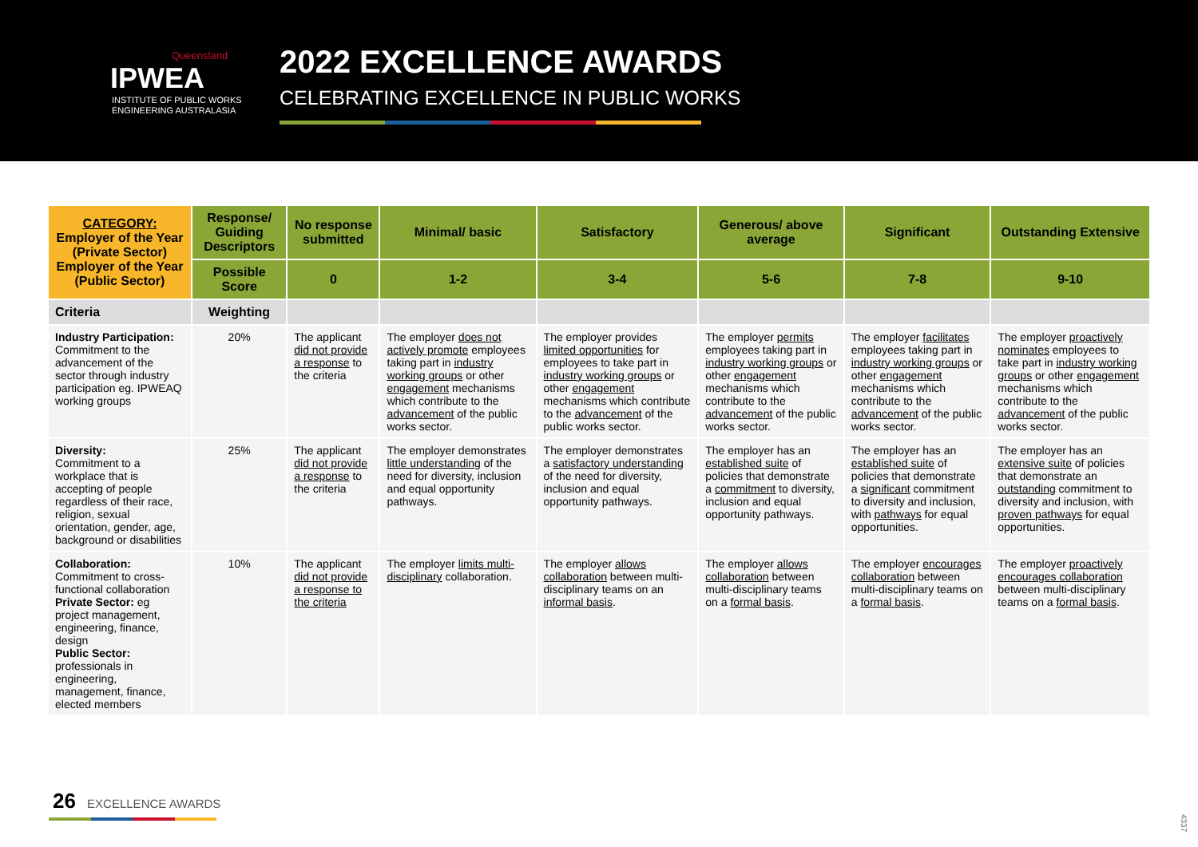Queensland
IPWEA
INSTITUTE OF PUBLIC WORKS
ENGINEERING AUSTRALASIA
2022 EXCELLENCE AWARDS
CELEBRATING EXCELLENCE IN PUBLIC WORKS
| CATEGORY: Employer of the Year (Private Sector) Employer of the Year (Public Sector) | Response/ Guiding Descriptors | No response submitted | Minimal/ basic | Satisfactory | Generous/ above average | Significant | Outstanding Extensive |
| --- | --- | --- | --- | --- | --- | --- | --- |
| | Possible Score | 0 | 1-2 | 3-4 | 5-6 | 7-8 | 9-10 |
| Criteria | Weighting | | | | | | |
| Industry Participation: Commitment to the advancement of the sector through industry participation eg. IPWEAQ working groups | 20% | The applicant did not provide a response to the criteria | The employer does not actively promote employees taking part in industry working groups or other engagement mechanisms which contribute to the advancement of the public works sector. | The employer provides limited opportunities for employees to take part in industry working groups or other engagement mechanisms which contribute to the advancement of the public works sector. | The employer permits employees taking part in industry working groups or other engagement mechanisms which contribute to the advancement of the public works sector. | The employer facilitates employees taking part in industry working groups or other engagement mechanisms which contribute to the advancement of the public works sector. | The employer proactively nominates employees to take part in industry working groups or other engagement mechanisms which contribute to the advancement of the public works sector. |
| Diversity: Commitment to a workplace that is accepting of people regardless of their race, religion, sexual orientation, gender, age, background or disabilities | 25% | The applicant did not provide a response to the criteria | The employer demonstrates little understanding of the need for diversity, inclusion and equal opportunity pathways. | The employer demonstrates a satisfactory understanding of the need for diversity, inclusion and equal opportunity pathways. | The employer has an established suite of policies that demonstrate a commitment to diversity, inclusion and equal opportunity pathways. | The employer has an established suite of policies that demonstrate a significant commitment to diversity and inclusion, with pathways for equal opportunities. | The employer has an extensive suite of policies that demonstrate an outstanding commitment to diversity and inclusion, with proven pathways for equal opportunities. |
| Collaboration: Commitment to cross-functional collaboration Private Sector: eg project management, engineering, finance, design Public Sector: professionals in engineering, management, finance, elected members | 10% | The applicant did not provide a response to the criteria | The employer limits multi-disciplinary collaboration. | The employer allows collaboration between multi-disciplinary teams on an informal basis . | The employer allows collaboration between multi-disciplinary teams on a formal basis . | The employer encourages collaboration between multi-disciplinary teams on a formal basis . | The employer proactively encourages collaboration between multi-disciplinary teams on a formal basis . |
26 EXCELLENCE AWARDS
4337